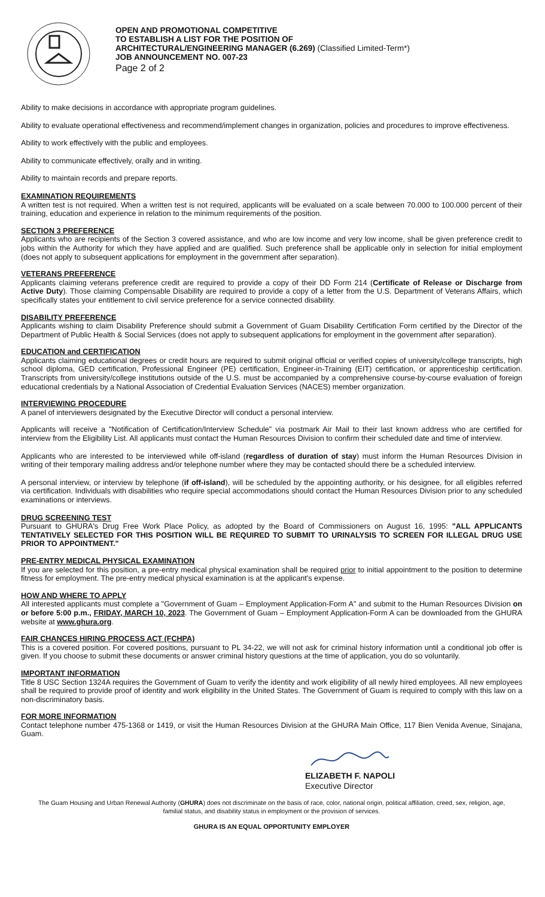OPEN AND PROMOTIONAL COMPETITIVE
TO ESTABLISH A LIST FOR THE POSITION OF
ARCHITECTURAL/ENGINEERING MANAGER (6.269) (Classified Limited-Term*)
JOB ANNOUNCEMENT NO. 007-23
Page 2 of 2
Ability to make decisions in accordance with appropriate program guidelines.
Ability to evaluate operational effectiveness and recommend/implement changes in organization, policies and procedures to improve effectiveness.
Ability to work effectively with the public and employees.
Ability to communicate effectively, orally and in writing.
Ability to maintain records and prepare reports.
EXAMINATION REQUIREMENTS
A written test is not required. When a written test is not required, applicants will be evaluated on a scale between 70.000 to 100.000 percent of their training, education and experience in relation to the minimum requirements of the position.
SECTION 3 PREFERENCE
Applicants who are recipients of the Section 3 covered assistance, and who are low income and very low income, shall be given preference credit to jobs within the Authority for which they have applied and are qualified. Such preference shall be applicable only in selection for initial employment (does not apply to subsequent applications for employment in the government after separation).
VETERANS PREFERENCE
Applicants claiming veterans preference credit are required to provide a copy of their DD Form 214 (Certificate of Release or Discharge from Active Duty). Those claiming Compensable Disability are required to provide a copy of a letter from the U.S. Department of Veterans Affairs, which specifically states your entitlement to civil service preference for a service connected disability.
DISABILITY PREFERENCE
Applicants wishing to claim Disability Preference should submit a Government of Guam Disability Certification Form certified by the Director of the Department of Public Health & Social Services (does not apply to subsequent applications for employment in the government after separation).
EDUCATION and CERTIFICATION
Applicants claiming educational degrees or credit hours are required to submit original official or verified copies of university/college transcripts, high school diploma, GED certification, Professional Engineer (PE) certification, Engineer-in-Training (EIT) certification, or apprenticeship certification. Transcripts from university/college institutions outside of the U.S. must be accompanied by a comprehensive course-by-course evaluation of foreign educational credentials by a National Association of Credential Evaluation Services (NACES) member organization.
INTERVIEWING PROCEDURE
A panel of interviewers designated by the Executive Director will conduct a personal interview.
Applicants will receive a "Notification of Certification/Interview Schedule" via postmark Air Mail to their last known address who are certified for interview from the Eligibility List. All applicants must contact the Human Resources Division to confirm their scheduled date and time of interview.
Applicants who are interested to be interviewed while off-island (regardless of duration of stay) must inform the Human Resources Division in writing of their temporary mailing address and/or telephone number where they may be contacted should there be a scheduled interview.
A personal interview, or interview by telephone (if off-island), will be scheduled by the appointing authority, or his designee, for all eligibles referred via certification. Individuals with disabilities who require special accommodations should contact the Human Resources Division prior to any scheduled examinations or interviews.
DRUG SCREENING TEST
Pursuant to GHURA's Drug Free Work Place Policy, as adopted by the Board of Commissioners on August 16, 1995: "ALL APPLICANTS TENTATIVELY SELECTED FOR THIS POSITION WILL BE REQUIRED TO SUBMIT TO URINALYSIS TO SCREEN FOR ILLEGAL DRUG USE PRIOR TO APPOINTMENT."
PRE-ENTRY MEDICAL PHYSICAL EXAMINATION
If you are selected for this position, a pre-entry medical physical examination shall be required prior to initial appointment to the position to determine fitness for employment. The pre-entry medical physical examination is at the applicant's expense.
HOW AND WHERE TO APPLY
All interested applicants must complete a "Government of Guam – Employment Application-Form A" and submit to the Human Resources Division on or before 5:00 p.m., FRIDAY, MARCH 10, 2023. The Government of Guam – Employment Application-Form A can be downloaded from the GHURA website at www.ghura.org.
FAIR CHANCES HIRING PROCESS ACT (FCHPA)
This is a covered position. For covered positions, pursuant to PL 34-22, we will not ask for criminal history information until a conditional job offer is given. If you choose to submit these documents or answer criminal history questions at the time of application, you do so voluntarily.
IMPORTANT INFORMATION
Title 8 USC Section 1324A requires the Government of Guam to verify the identity and work eligibility of all newly hired employees. All new employees shall be required to provide proof of identity and work eligibility in the United States. The Government of Guam is required to comply with this law on a non-discriminatory basis.
FOR MORE INFORMATION
Contact telephone number 475-1368 or 1419, or visit the Human Resources Division at the GHURA Main Office, 117 Bien Venida Avenue, Sinajana, Guam.
ELIZABETH F. NAPOLI
Executive Director
The Guam Housing and Urban Renewal Authority (GHURA) does not discriminate on the basis of race, color, national origin, political affiliation, creed, sex, religion, age, familial status, and disability status in employment or the provision of services.
GHURA IS AN EQUAL OPPORTUNITY EMPLOYER